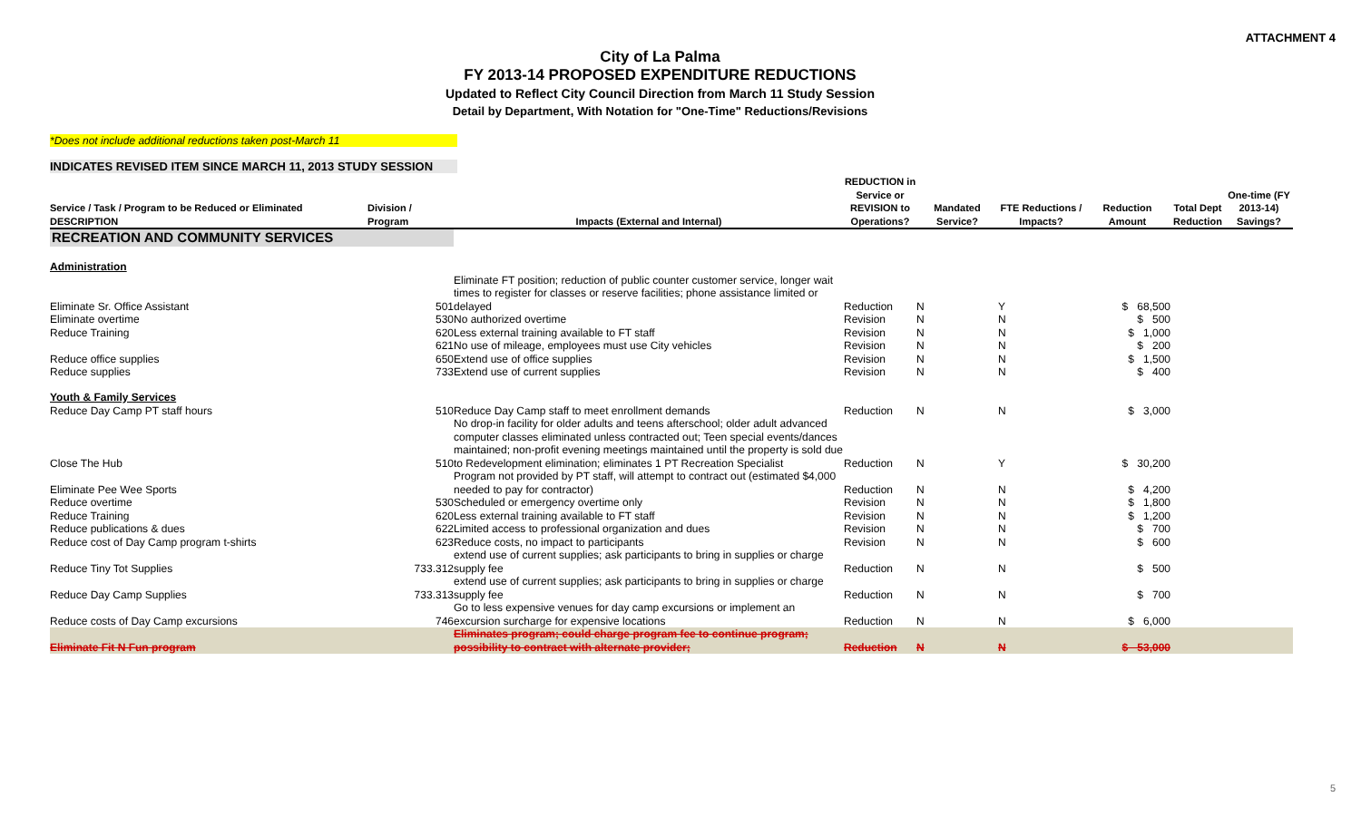ATTACHMENT 4
City of La Palma
FY 2013-14 PROPOSED EXPENDITURE REDUCTIONS
Updated to Reflect City Council Direction from March 11 Study Session
Detail by Department, With Notation for "One-Time" Reductions/Revisions
*Does not include additional reductions taken post-March 11
INDICATES REVISED ITEM SINCE MARCH 11, 2013 STUDY SESSION
| Service / Task / Program to be Reduced or Eliminated DESCRIPTION | Division / Program | Impacts (External and Internal) | REDUCTION in Service or REVISION to Operations? | Mandated Service? | FTE Reductions / Impacts? | Reduction Amount | Total Dept Reduction | One-time (FY 2013-14) Savings? |
| --- | --- | --- | --- | --- | --- | --- | --- | --- |
| RECREATION AND COMMUNITY SERVICES | | | | | | | | |
| Administration | | | | | | | | |
| Eliminate Sr. Office Assistant | 501 | Eliminate FT position; reduction of public counter customer service, longer wait times to register for classes or reserve facilities; phone assistance limited or delayed | Reduction | N | Y | $ 68,500 | | |
| Eliminate overtime | 530 | No authorized overtime | Revision | N | N | $ 500 | | |
| Reduce Training | 620 | Less external training available to FT staff | Revision | N | N | $ 1,000 | | |
| | 621 | No use of mileage, employees must use City vehicles | Revision | N | N | $ 200 | | |
| Reduce office supplies | 650 | Extend use of office supplies | Revision | N | N | $ 1,500 | | |
| Reduce supplies | 733 | Extend use of current supplies | Revision | N | N | $ 400 | | |
| Youth & Family Services | | | | | | | | |
| Reduce Day Camp PT staff hours | 510 | Reduce Day Camp staff to meet enrollment demands | Reduction | N | N | $ 3,000 | | |
| Close The Hub | 510 | No drop-in facility for older adults and teens afterschool; older adult advanced computer classes eliminated unless contracted out; Teen special events/dances maintained; non-profit evening meetings maintained until the property is sold due to Redevelopment elimination; eliminates 1 PT Recreation Specialist | Reduction | N | Y | $ 30,200 | | |
| Eliminate Pee Wee Sports | | Program not provided by PT staff, will attempt to contract out (estimated $4,000 needed to pay for contractor) | Reduction | N | N | $ 4,200 | | |
| Reduce overtime | 530 | Scheduled or emergency overtime only | Revision | N | N | $ 1,800 | | |
| Reduce Training | 620 | Less external training available to FT staff | Revision | N | N | $ 1,200 | | |
| Reduce publications & dues | 622 | Limited access to professional organization and dues | Revision | N | N | $ 700 | | |
| Reduce cost of Day Camp program t-shirts | 623 | Reduce costs, no impact to participants | Revision | N | N | $ 600 | | |
| Reduce Tiny Tot Supplies | 733.312 | extend use of current supplies; ask participants to bring in supplies or charge supply fee | Reduction | N | N | $ 500 | | |
| Reduce Day Camp Supplies | 733.313 | extend use of current supplies; ask participants to bring in supplies or charge supply fee | Reduction | N | N | $ 700 | | |
| Reduce costs of Day Camp excursions | 746 | Go to less expensive venues for day camp excursions or implement an excursion surcharge for expensive locations | Reduction | N | N | $ 6,000 | | |
| Eliminate Fit N Fun program | | Eliminates program; could charge program fee to continue program; possibility to contract with alternate provider; | Reduction | N | N | $ 53,000 | | |
5